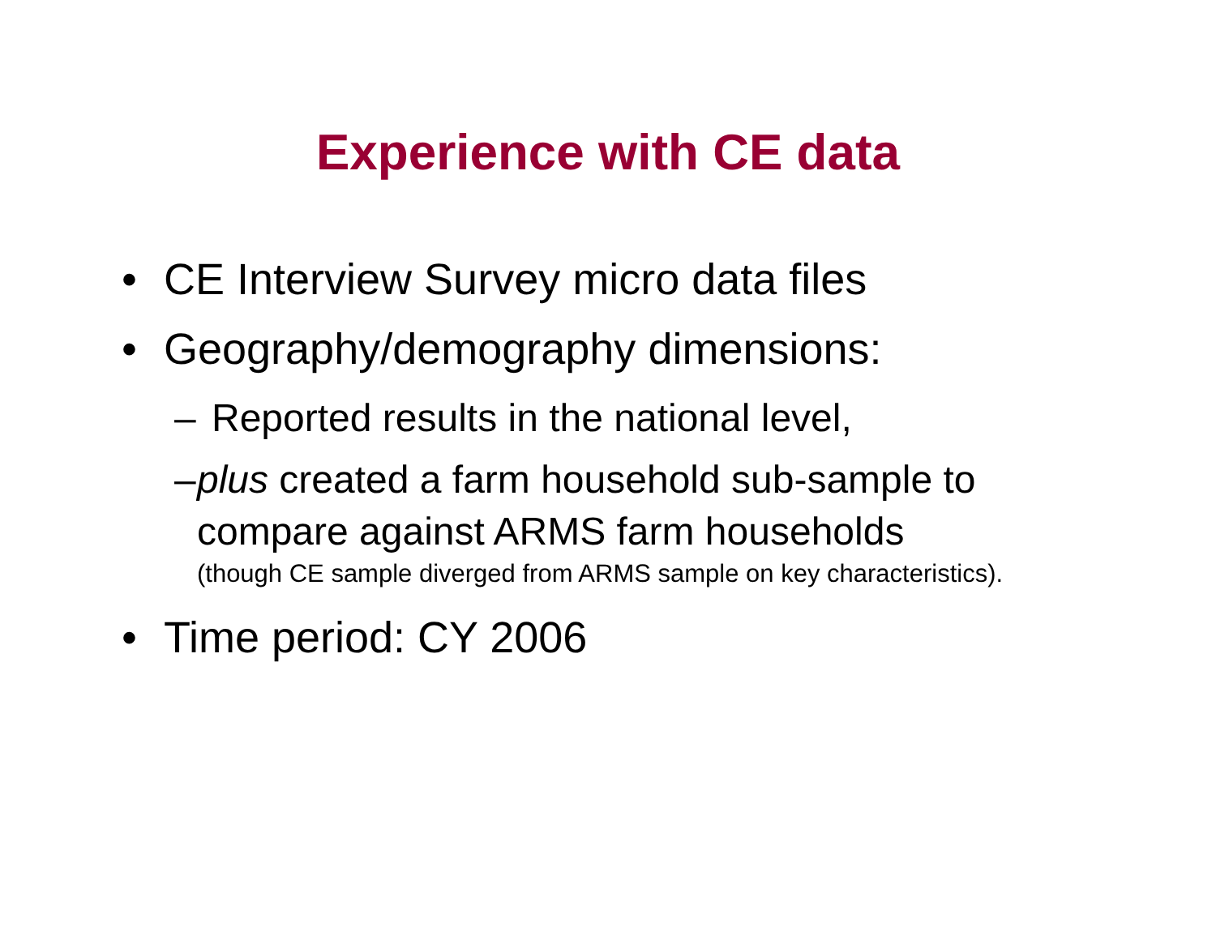Experience with CE data
• CE Interview Survey micro data files
• Geography/demography dimensions:
– Reported results in the national level,
– plus created a farm household sub-sample to compare against ARMS farm households
(though CE sample diverged from ARMS sample on key characteristics).
• Time period: CY 2006